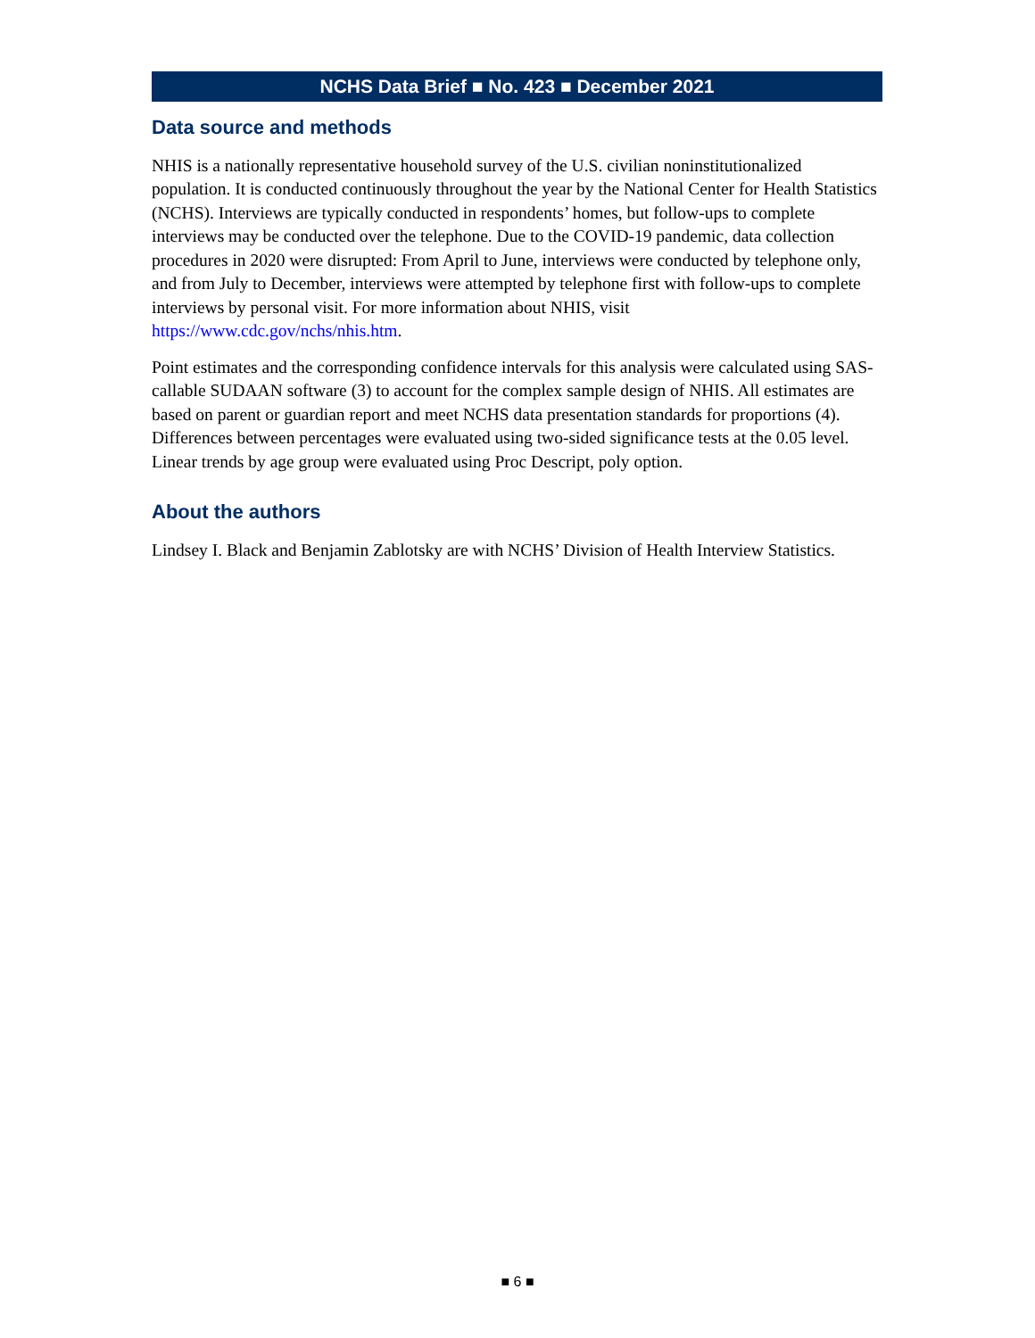NCHS Data Brief ■ No. 423 ■ December 2021
Data source and methods
NHIS is a nationally representative household survey of the U.S. civilian noninstitutionalized population. It is conducted continuously throughout the year by the National Center for Health Statistics (NCHS). Interviews are typically conducted in respondents’ homes, but follow-ups to complete interviews may be conducted over the telephone. Due to the COVID-19 pandemic, data collection procedures in 2020 were disrupted: From April to June, interviews were conducted by telephone only, and from July to December, interviews were attempted by telephone first with follow-ups to complete interviews by personal visit. For more information about NHIS, visit https://www.cdc.gov/nchs/nhis.htm.
Point estimates and the corresponding confidence intervals for this analysis were calculated using SAS-callable SUDAAN software (3) to account for the complex sample design of NHIS. All estimates are based on parent or guardian report and meet NCHS data presentation standards for proportions (4). Differences between percentages were evaluated using two-sided significance tests at the 0.05 level. Linear trends by age group were evaluated using Proc Descript, poly option.
About the authors
Lindsey I. Black and Benjamin Zablotsky are with NCHS’ Division of Health Interview Statistics.
■ 6 ■